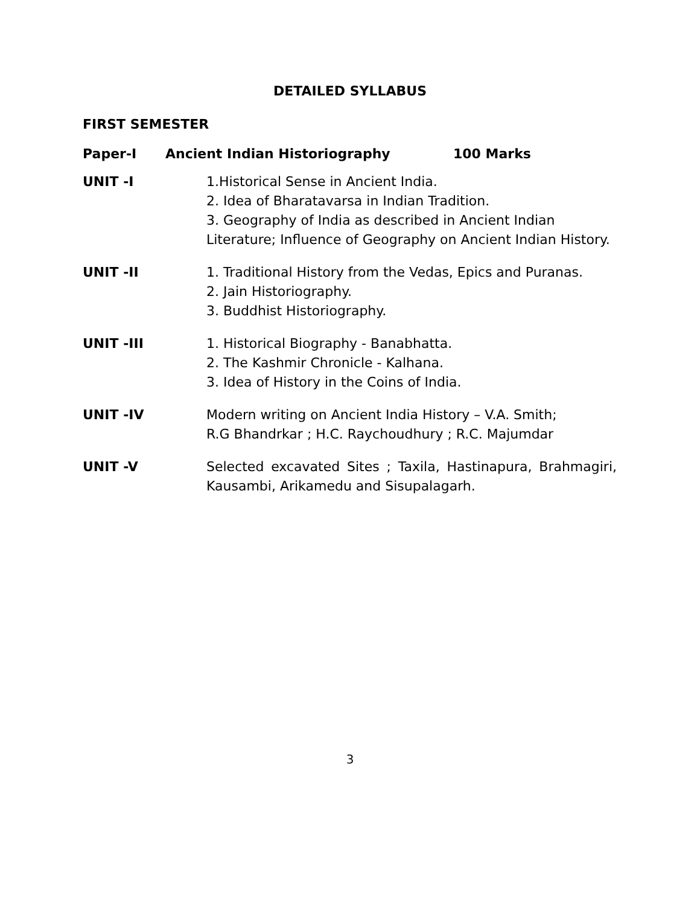DETAILED SYLLABUS
FIRST SEMESTER
Paper-I Ancient Indian Historiography 100 Marks
UNIT -I 1.Historical Sense in Ancient India.
2. Idea of Bharatavarsa in Indian Tradition.
3. Geography of India as described in Ancient Indian Literature; Influence of Geography on Ancient Indian History.
UNIT -II 1. Traditional History from the Vedas, Epics and Puranas.
2. Jain Historiography.
3. Buddhist Historiography.
UNIT -III 1. Historical Biography - Banabhatta.
2. The Kashmir Chronicle - Kalhana.
3. Idea of History in the Coins of India.
UNIT -IV Modern writing on Ancient India History – V.A. Smith;
R.G Bhandrkar ; H.C. Raychoudhury ; R.C. Majumdar
UNIT -V Selected excavated Sites ; Taxila, Hastinapura, Brahmagiri, Kausambi, Arikamedu and Sisupalagarh.
3